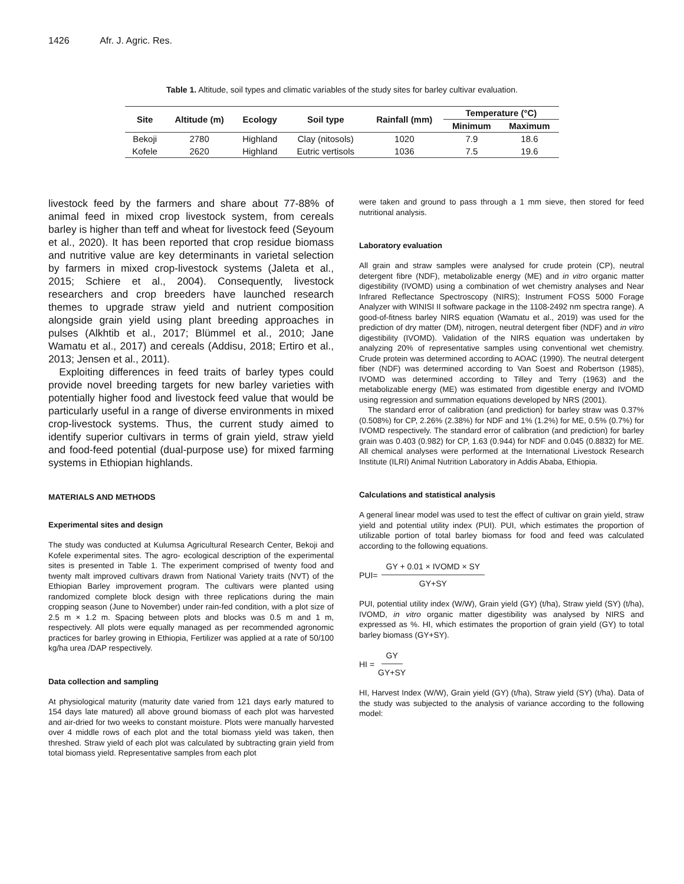1426 Afr. J. Agric. Res.
Table 1. Altitude, soil types and climatic variables of the study sites for barley cultivar evaluation.
| Site | Altitude (m) | Ecology | Soil type | Rainfall (mm) | Temperature (°C) | |
| --- | --- | --- | --- | --- | --- | --- |
| | | | | | Minimum | Maximum |
| Bekoji | 2780 | Highland | Clay (nitosols) | 1020 | 7.9 | 18.6 |
| Kofele | 2620 | Highland | Eutric vertisols | 1036 | 7.5 | 19.6 |
livestock feed by the farmers and share about 77-88% of animal feed in mixed crop livestock system, from cereals barley is higher than teff and wheat for livestock feed (Seyoum et al., 2020). It has been reported that crop residue biomass and nutritive value are key determinants in varietal selection by farmers in mixed crop-livestock systems (Jaleta et al., 2015; Schiere et al., 2004). Consequently, livestock researchers and crop breeders have launched research themes to upgrade straw yield and nutrient composition alongside grain yield using plant breeding approaches in pulses (Alkhtib et al., 2017; Blümmel et al., 2010; Jane Wamatu et al., 2017) and cereals (Addisu, 2018; Ertiro et al., 2013; Jensen et al., 2011).
Exploiting differences in feed traits of barley types could provide novel breeding targets for new barley varieties with potentially higher food and livestock feed value that would be particularly useful in a range of diverse environments in mixed crop-livestock systems. Thus, the current study aimed to identify superior cultivars in terms of grain yield, straw yield and food-feed potential (dual-purpose use) for mixed farming systems in Ethiopian highlands.
MATERIALS AND METHODS
Experimental sites and design
The study was conducted at Kulumsa Agricultural Research Center, Bekoji and Kofele experimental sites. The agro- ecological description of the experimental sites is presented in Table 1. The experiment comprised of twenty food and twenty malt improved cultivars drawn from National Variety traits (NVT) of the Ethiopian Barley improvement program. The cultivars were planted using randomized complete block design with three replications during the main cropping season (June to November) under rain-fed condition, with a plot size of 2.5 m × 1.2 m. Spacing between plots and blocks was 0.5 m and 1 m, respectively. All plots were equally managed as per recommended agronomic practices for barley growing in Ethiopia, Fertilizer was applied at a rate of 50/100 kg/ha urea /DAP respectively.
Data collection and sampling
At physiological maturity (maturity date varied from 121 days early matured to 154 days late matured) all above ground biomass of each plot was harvested and air-dried for two weeks to constant moisture. Plots were manually harvested over 4 middle rows of each plot and the total biomass yield was taken, then threshed. Straw yield of each plot was calculated by subtracting grain yield from total biomass yield. Representative samples from each plot
were taken and ground to pass through a 1 mm sieve, then stored for feed nutritional analysis.
Laboratory evaluation
All grain and straw samples were analysed for crude protein (CP), neutral detergent fibre (NDF), metabolizable energy (ME) and in vitro organic matter digestibility (IVOMD) using a combination of wet chemistry analyses and Near Infrared Reflectance Spectroscopy (NIRS); Instrument FOSS 5000 Forage Analyzer with WINISI II software package in the 1108-2492 nm spectra range). A good-of-fitness barley NIRS equation (Wamatu et al., 2019) was used for the prediction of dry matter (DM), nitrogen, neutral detergent fiber (NDF) and in vitro digestibility (IVOMD). Validation of the NIRS equation was undertaken by analyzing 20% of representative samples using conventional wet chemistry. Crude protein was determined according to AOAC (1990). The neutral detergent fiber (NDF) was determined according to Van Soest and Robertson (1985), IVOMD was determined according to Tilley and Terry (1963) and the metabolizable energy (ME) was estimated from digestible energy and IVOMD using regression and summation equations developed by NRS (2001).
The standard error of calibration (and prediction) for barley straw was 0.37% (0.508%) for CP, 2.26% (2.38%) for NDF and 1% (1.2%) for ME, 0.5% (0.7%) for IVOMD respectively. The standard error of calibration (and prediction) for barley grain was 0.403 (0.982) for CP, 1.63 (0.944) for NDF and 0.045 (0.8832) for ME. All chemical analyses were performed at the International Livestock Research Institute (ILRI) Animal Nutrition Laboratory in Addis Ababa, Ethiopia.
Calculations and statistical analysis
A general linear model was used to test the effect of cultivar on grain yield, straw yield and potential utility index (PUI). PUI, which estimates the proportion of utilizable portion of total barley biomass for food and feed was calculated according to the following equations.
PUI= GY + 0.01 × IVOMD × SY GY+SY
PUI, potential utility index (W/W), Grain yield (GY) (t/ha), Straw yield (SY) (t/ha), IVOMD, in vitro organic matter digestibility was analysed by NIRS and expressed as %. HI, which estimates the proportion of grain yield (GY) to total barley biomass (GY+SY).
HI = GY GY+SY
HI, Harvest Index (W/W), Grain yield (GY) (t/ha), Straw yield (SY) (t/ha). Data of the study was subjected to the analysis of variance according to the following model: